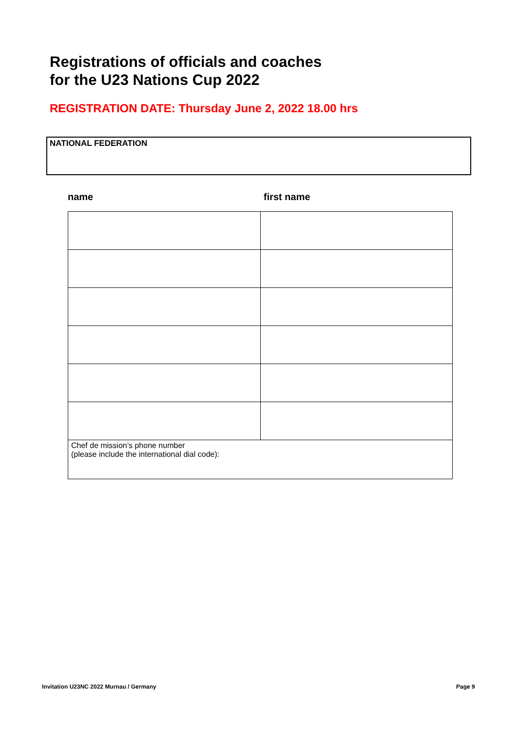Registrations of officials and coaches
for the U23 Nations Cup 2022
REGISTRATION DATE: Thursday June 2, 2022 18.00 hrs
NATIONAL FEDERATION
name first name
| Chef de mission’s phone number (please include the international dial code): | |
Invitation U23NC 2022 Murnau / Germany
Page 9